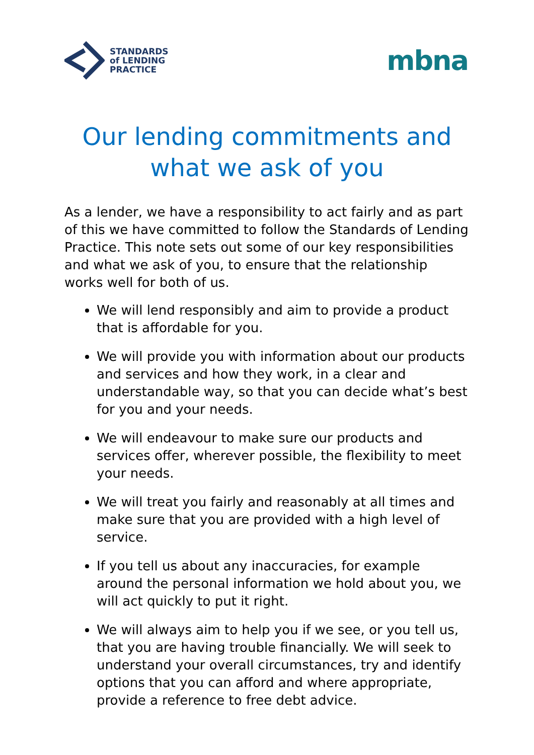STANDARDS
of LENDING
PRACTICE
mbna
Our lending commitments and
what we ask of you
As a lender, we have a responsibility to act fairly and as part of this we have committed to follow the Standards of Lending Practice. This note sets out some of our key responsibilities and what we ask of you, to ensure that the relationship works well for both of us.
We will lend responsibly and aim to provide a product that is affordable for you.
We will provide you with information about our products and services and how they work, in a clear and understandable way, so that you can decide what’s best for you and your needs.
We will endeavour to make sure our products and services offer, wherever possible, the flexibility to meet your needs.
We will treat you fairly and reasonably at all times and make sure that you are provided with a high level of service.
If you tell us about any inaccuracies, for example around the personal information we hold about you, we will act quickly to put it right.
We will always aim to help you if we see, or you tell us, that you are having trouble financially. We will seek to understand your overall circumstances, try and identify options that you can afford and where appropriate, provide a reference to free debt advice.